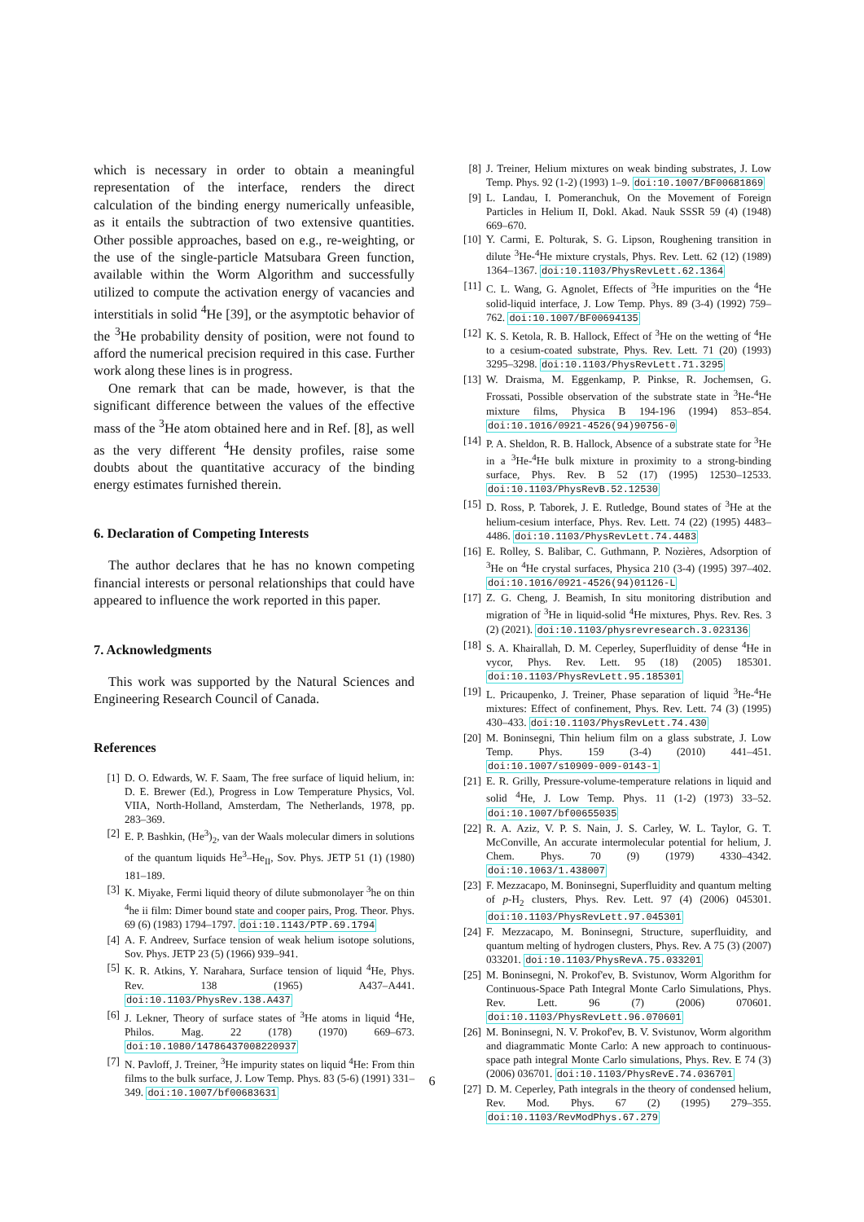which is necessary in order to obtain a meaningful representation of the interface, renders the direct calculation of the binding energy numerically unfeasible, as it entails the subtraction of two extensive quantities. Other possible approaches, based on e.g., re-weighting, or the use of the single-particle Matsubara Green function, available within the Worm Algorithm and successfully utilized to compute the activation energy of vacancies and interstitials in solid <sup>4</sup>He [39], or the asymptotic behavior of the <sup>3</sup>He probability density of position, were not found to afford the numerical precision required in this case. Further work along these lines is in progress.
One remark that can be made, however, is that the significant difference between the values of the effective mass of the <sup>3</sup>He atom obtained here and in Ref. [8], as well as the very different <sup>4</sup>He density profiles, raise some doubts about the quantitative accuracy of the binding energy estimates furnished therein.
6. Declaration of Competing Interests
The author declares that he has no known competing financial interests or personal relationships that could have appeared to influence the work reported in this paper.
7. Acknowledgments
This work was supported by the Natural Sciences and Engineering Research Council of Canada.
References
[1] D. O. Edwards, W. F. Saam, The free surface of liquid helium, in: D. E. Brewer (Ed.), Progress in Low Temperature Physics, Vol. VIIA, North-Holland, Amsterdam, The Netherlands, 1978, pp. 283–369.
[2] E. P. Bashkin, (He<sup>3</sup>)<sub>2</sub>, van der Waals molecular dimers in solutions of the quantum liquids He<sup>3</sup>–He<sub>II</sub>, Sov. Phys. JETP 51 (1) (1980) 181–189.
[3] K. Miyake, Fermi liquid theory of dilute submonolayer <sup>3</sup>he on thin <sup>4</sup>he ii film: Dimer bound state and cooper pairs, Prog. Theor. Phys. 69 (6) (1983) 1794–1797. doi:10.1143/PTP.69.1794
[4] A. F. Andreev, Surface tension of weak helium isotope solutions, Sov. Phys. JETP 23 (5) (1966) 939–941.
[5] K. R. Atkins, Y. Narahara, Surface tension of liquid <sup>4</sup>He, Phys. Rev. 138 (1965) A437–A441. doi:10.1103/PhysRev.138.A437
[6] J. Lekner, Theory of surface states of <sup>3</sup>He atoms in liquid <sup>4</sup>He, Philos. Mag. 22 (178) (1970) 669–673. doi:10.1080/14786437008220937
[7] N. Pavloff, J. Treiner, <sup>3</sup>He impurity states on liquid <sup>4</sup>He: From thin films to the bulk surface, J. Low Temp. Phys. 83 (5-6) (1991) 331–349. doi:10.1007/bf00683631
[8] J. Treiner, Helium mixtures on weak binding substrates, J. Low Temp. Phys. 92 (1-2) (1993) 1–9. doi:10.1007/BF00681869
[9] L. Landau, I. Pomeranchuk, On the Movement of Foreign Particles in Helium II, Dokl. Akad. Nauk SSSR 59 (4) (1948) 669–670.
[10] Y. Carmi, E. Polturak, S. G. Lipson, Roughening transition in dilute <sup>3</sup>He-<sup>4</sup>He mixture crystals, Phys. Rev. Lett. 62 (12) (1989) 1364–1367. doi:10.1103/PhysRevLett.62.1364
[11] C. L. Wang, G. Agnolet, Effects of <sup>3</sup>He impurities on the <sup>4</sup>He solid-liquid interface, J. Low Temp. Phys. 89 (3-4) (1992) 759–762. doi:10.1007/BF00694135
[12] K. S. Ketola, R. B. Hallock, Effect of <sup>3</sup>He on the wetting of <sup>4</sup>He to a cesium-coated substrate, Phys. Rev. Lett. 71 (20) (1993) 3295–3298. doi:10.1103/PhysRevLett.71.3295
[13] W. Draisma, M. Eggenkamp, P. Pinkse, R. Jochemsen, G. Frossati, Possible observation of the substrate state in <sup>3</sup>He-<sup>4</sup>He mixture films, Physica B 194-196 (1994) 853–854. doi:10.1016/0921-4526(94)90756-0
[14] P. A. Sheldon, R. B. Hallock, Absence of a substrate state for <sup>3</sup>He in a <sup>3</sup>He-<sup>4</sup>He bulk mixture in proximity to a strong-binding surface, Phys. Rev. B 52 (17) (1995) 12530–12533. doi:10.1103/PhysRevB.52.12530
[15] D. Ross, P. Taborek, J. E. Rutledge, Bound states of <sup>3</sup>He at the helium-cesium interface, Phys. Rev. Lett. 74 (22) (1995) 4483–4486. doi:10.1103/PhysRevLett.74.4483
[16] E. Rolley, S. Balibar, C. Guthmann, P. Nozières, Adsorption of <sup>3</sup>He on <sup>4</sup>He crystal surfaces, Physica 210 (3-4) (1995) 397–402. doi:10.1016/0921-4526(94)01126-L
[17] Z. G. Cheng, J. Beamish, In situ monitoring distribution and migration of <sup>3</sup>He in liquid-solid <sup>4</sup>He mixtures, Phys. Rev. Res. 3 (2) (2021). doi:10.1103/physrevresearch.3.023136
[18] S. A. Khairallah, D. M. Ceperley, Superfluidity of dense <sup>4</sup>He in vycor, Phys. Rev. Lett. 95 (18) (2005) 185301. doi:10.1103/PhysRevLett.95.185301
[19] L. Pricaupenko, J. Treiner, Phase separation of liquid <sup>3</sup>He-<sup>4</sup>He mixtures: Effect of confinement, Phys. Rev. Lett. 74 (3) (1995) 430–433. doi:10.1103/PhysRevLett.74.430
[20] M. Boninsegni, Thin helium film on a glass substrate, J. Low Temp. Phys. 159 (3-4) (2010) 441–451. doi:10.1007/s10909-009-0143-1
[21] E. R. Grilly, Pressure-volume-temperature relations in liquid and solid <sup>4</sup>He, J. Low Temp. Phys. 11 (1-2) (1973) 33–52. doi:10.1007/bf00655035
[22] R. A. Aziz, V. P. S. Nain, J. S. Carley, W. L. Taylor, G. T. McConville, An accurate intermolecular potential for helium, J. Chem. Phys. 70 (9) (1979) 4330–4342. doi:10.1063/1.438007
[23] F. Mezzacapo, M. Boninsegni, Superfluidity and quantum melting of p-H<sub>2</sub> clusters, Phys. Rev. Lett. 97 (4) (2006) 045301. doi:10.1103/PhysRevLett.97.045301
[24] F. Mezzacapo, M. Boninsegni, Structure, superfluidity, and quantum melting of hydrogen clusters, Phys. Rev. A 75 (3) (2007) 033201. doi:10.1103/PhysRevA.75.033201
[25] M. Boninsegni, N. Prokof'ev, B. Svistunov, Worm Algorithm for Continuous-Space Path Integral Monte Carlo Simulations, Phys. Rev. Lett. 96 (7) (2006) 070601. doi:10.1103/PhysRevLett.96.070601
[26] M. Boninsegni, N. V. Prokof'ev, B. V. Svistunov, Worm algorithm and diagrammatic Monte Carlo: A new approach to continuous-space path integral Monte Carlo simulations, Phys. Rev. E 74 (3) (2006) 036701. doi:10.1103/PhysRevE.74.036701
[27] D. M. Ceperley, Path integrals in the theory of condensed helium, Rev. Mod. Phys. 67 (2) (1995) 279–355. doi:10.1103/RevModPhys.67.279
6